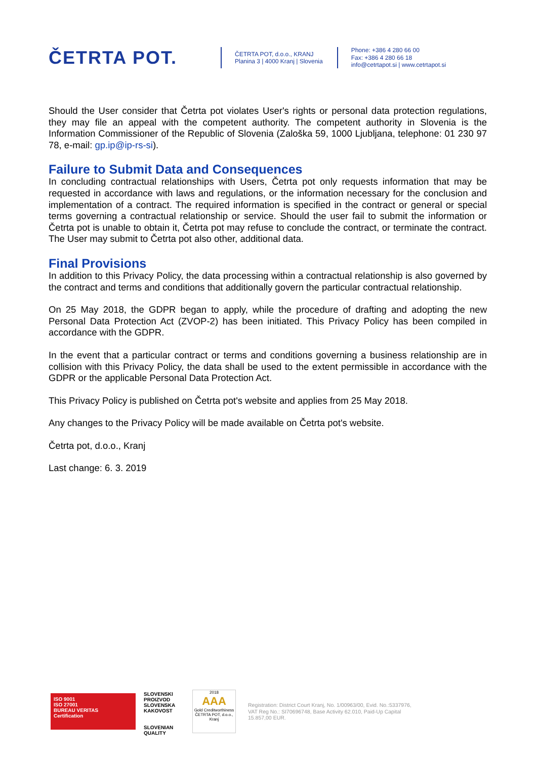ČETRTA POT.
ČETRTA POT, d.o.o., KRANJ
Planina 3 | 4000 Kranj | Slovenia
Phone: +386 4 280 66 00
Fax: +386 4 280 66 18
info@cetrtapot.si | www.cetrtapot.si
Should the User consider that Četrta pot violates User's rights or personal data protection regulations, they may file an appeal with the competent authority. The competent authority in Slovenia is the Information Commissioner of the Republic of Slovenia (Zaloška 59, 1000 Ljubljana, telephone: 01 230 97 78, e-mail: gp.ip@ip-rs-si).
Failure to Submit Data and Consequences
In concluding contractual relationships with Users, Četrta pot only requests information that may be requested in accordance with laws and regulations, or the information necessary for the conclusion and implementation of a contract. The required information is specified in the contract or general or special terms governing a contractual relationship or service. Should the user fail to submit the information or Četrta pot is unable to obtain it, Četrta pot may refuse to conclude the contract, or terminate the contract. The User may submit to Četrta pot also other, additional data.
Final Provisions
In addition to this Privacy Policy, the data processing within a contractual relationship is also governed by the contract and terms and conditions that additionally govern the particular contractual relationship.
On 25 May 2018, the GDPR began to apply, while the procedure of drafting and adopting the new Personal Data Protection Act (ZVOP-2) has been initiated. This Privacy Policy has been compiled in accordance with the GDPR.
In the event that a particular contract or terms and conditions governing a business relationship are in collision with this Privacy Policy, the data shall be used to the extent permissible in accordance with the GDPR or the applicable Personal Data Protection Act.
This Privacy Policy is published on Četrta pot's website and applies from 25 May 2018.
Any changes to the Privacy Policy will be made available on Četrta pot's website.
Četrta pot, d.o.o., Kranj
Last change: 6. 3. 2019
ISO 9001
ISO 27001
BUREAU VERITAS
Certification
SLOVENSKI PROIZVOD
SLOVENSKA KAKOVOST
SLOVENIAN QUALITY
2018
AAA
Gold Creditworthiness
ČETRTA POT, d.o.o., Kranj
Registration: District Court Kranj, No. 1/00963/00, Evid. No.:5337976,
VAT Reg No.: SI70696748, Base Activity 62.010, Paid-Up Capital
15.857,00 EUR.